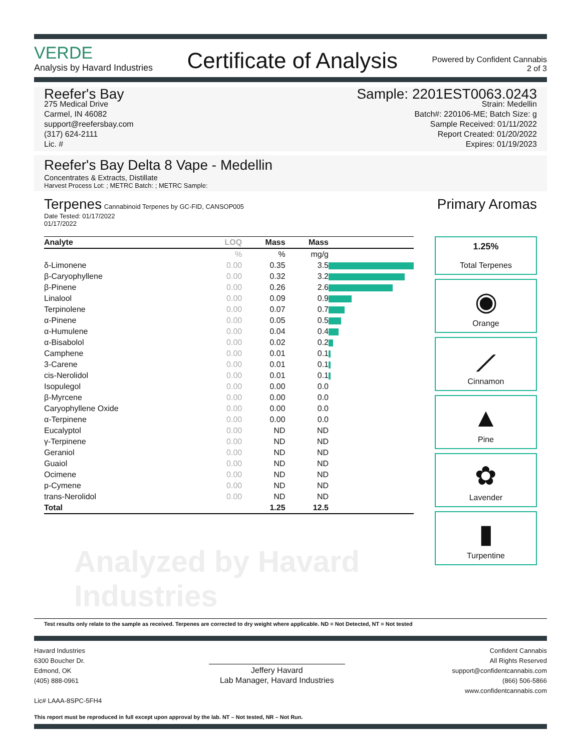VERDE
Analysis by Havard Industries
Certificate of Analysis
Powered by Confident Cannabis
2 of 3
Reefer's Bay
275 Medical Drive
Carmel, IN 46082
support@reefersbay.com
(317) 624-2111
Lic. #
Sample: 2201EST0063.0243
Strain: Medellin
Batch#: 220106-ME; Batch Size: g
Sample Received: 01/11/2022
Report Created: 01/20/2022
Expires: 01/19/2023
Reefer's Bay Delta 8 Vape - Medellin
Concentrates & Extracts, Distillate
Harvest Process Lot: ; METRC Batch: ; METRC Sample:
Terpenes Cannabinoid Terpenes by GC-FID, CANSOP005
Date Tested: 01/17/2022
01/17/2022
| Analyte | LOQ | Mass | Mass | |
| --- | --- | --- | --- | --- |
| | % | % | mg/g | |
| δ-Limonene | 0.00 | 0.35 | 3.5 | |
| β-Caryophyllene | 0.00 | 0.32 | 3.2 | |
| β-Pinene | 0.00 | 0.26 | 2.6 | |
| Linalool | 0.00 | 0.09 | 0.9 | |
| Terpinolene | 0.00 | 0.07 | 0.7 | |
| α-Pinene | 0.00 | 0.05 | 0.5 | |
| α-Humulene | 0.00 | 0.04 | 0.4 | |
| α-Bisabolol | 0.00 | 0.02 | 0.2 | |
| Camphene | 0.00 | 0.01 | 0.1 | |
| 3-Carene | 0.00 | 0.01 | 0.1 | |
| cis-Nerolidol | 0.00 | 0.01 | 0.1 | |
| Isopulegol | 0.00 | 0.00 | 0.0 | |
| β-Myrcene | 0.00 | 0.00 | 0.0 | |
| Caryophyllene Oxide | 0.00 | 0.00 | 0.0 | |
| α-Terpinene | 0.00 | 0.00 | 0.0 | |
| Eucalyptol | 0.00 | ND | ND | |
| γ-Terpinene | 0.00 | ND | ND | |
| Geraniol | 0.00 | ND | ND | |
| Guaiol | 0.00 | ND | ND | |
| Ocimene | 0.00 | ND | ND | |
| p-Cymene | 0.00 | ND | ND | |
| trans-Nerolidol | 0.00 | ND | ND | |
| Total | | 1.25 | 12.5 | |
Analyzed by Havard Industries
Primary Aromas
1.25%
Total Terpenes
◉
Orange
⟋
Cinnamon
▲
Pine
✿
Lavender
▮
Turpentine
Test results only relate to the sample as received. Terpenes are corrected to dry weight where applicable. ND = Not Detected, NT = Not tested
Havard Industries
6300 Boucher Dr.
Edmond, OK
(405) 888-0961
Lic# LAAA-8SPC-5FH4
Jeffery Havard
Lab Manager, Havard Industries
Confident Cannabis
All Rights Reserved
support@confidentcannabis.com
(866) 506-5866
www.confidentcannabis.com
This report must be reproduced in full except upon approval by the lab. NT – Not tested, NR – Not Run.